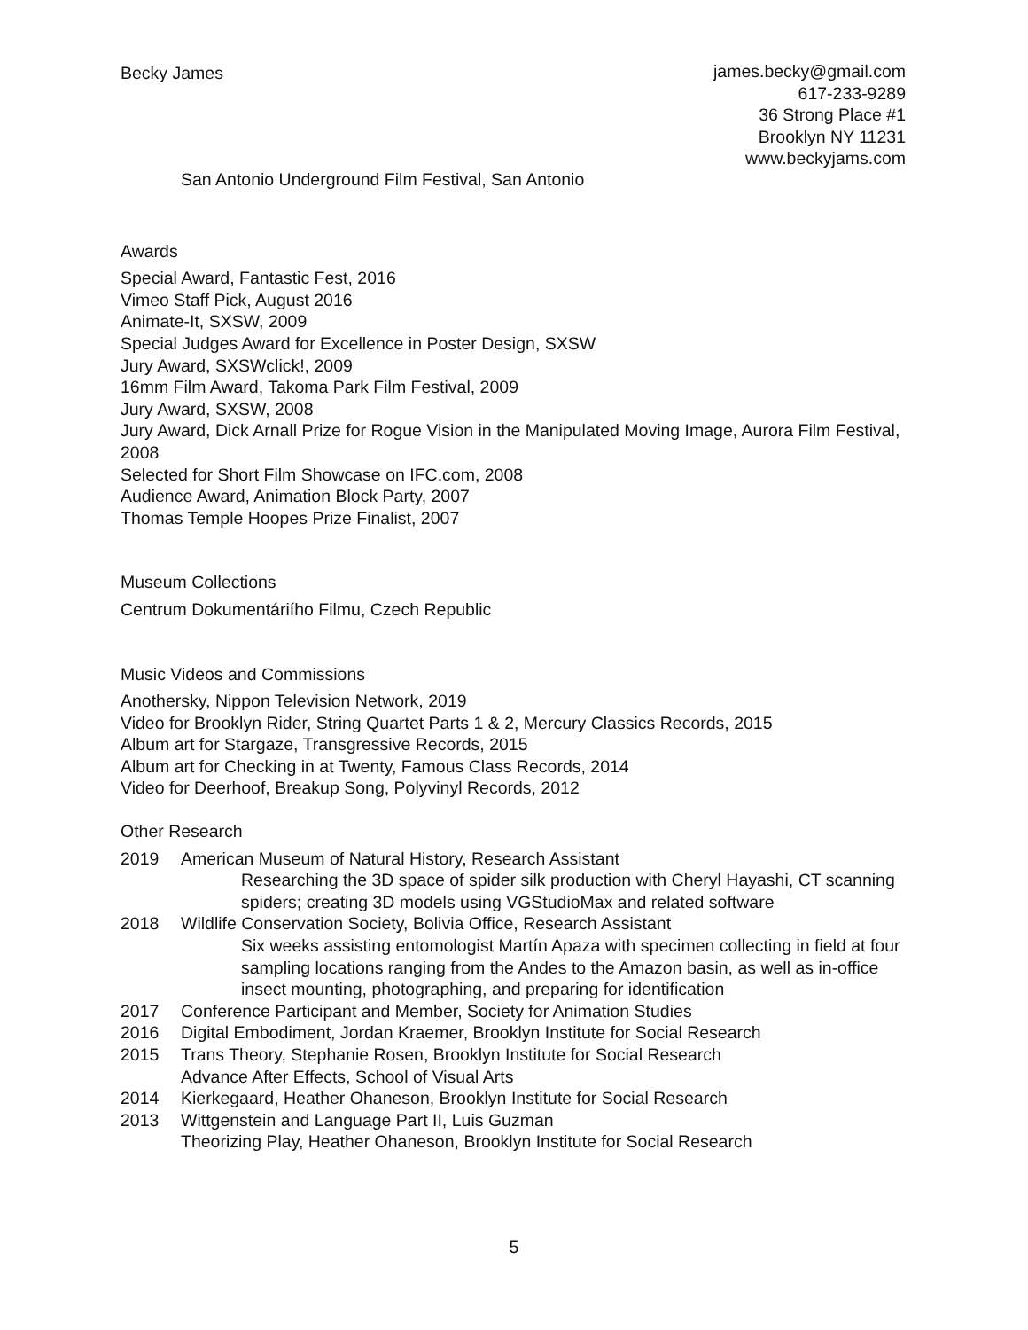Becky James
james.becky@gmail.com
617-233-9289
36 Strong Place #1
Brooklyn NY 11231
www.beckyjams.com
San Antonio Underground Film Festival, San Antonio
Awards
Special Award, Fantastic Fest, 2016
Vimeo Staff Pick, August 2016
Animate-It, SXSW, 2009
Special Judges Award for Excellence in Poster Design, SXSW
Jury Award, SXSWclick!, 2009
16mm Film Award, Takoma Park Film Festival, 2009
Jury Award, SXSW, 2008
Jury Award, Dick Arnall Prize for Rogue Vision in the Manipulated Moving Image, Aurora Film Festival, 2008
Selected for Short Film Showcase on IFC.com, 2008
Audience Award, Animation Block Party, 2007
Thomas Temple Hoopes Prize Finalist, 2007
Museum Collections
Centrum Dokumentáriího Filmu, Czech Republic
Music Videos and Commissions
Anothersky, Nippon Television Network, 2019
Video for Brooklyn Rider, String Quartet Parts 1 & 2, Mercury Classics Records, 2015
Album art for Stargaze, Transgressive Records, 2015
Album art for Checking in at Twenty, Famous Class Records, 2014
Video for Deerhoof, Breakup Song, Polyvinyl Records, 2012
Other Research
2019 American Museum of Natural History, Research Assistant
Researching the 3D space of spider silk production with Cheryl Hayashi, CT scanning spiders; creating 3D models using VGStudioMax and related software
2018 Wildlife Conservation Society, Bolivia Office, Research Assistant
Six weeks assisting entomologist Martín Apaza with specimen collecting in field at four sampling locations ranging from the Andes to the Amazon basin, as well as in-office insect mounting, photographing, and preparing for identification
2017 Conference Participant and Member, Society for Animation Studies
2016 Digital Embodiment, Jordan Kraemer, Brooklyn Institute for Social Research
2015 Trans Theory, Stephanie Rosen, Brooklyn Institute for Social Research
Advance After Effects, School of Visual Arts
2014 Kierkegaard, Heather Ohaneson, Brooklyn Institute for Social Research
2013 Wittgenstein and Language Part II, Luis Guzman
Theorizing Play, Heather Ohaneson, Brooklyn Institute for Social Research
5